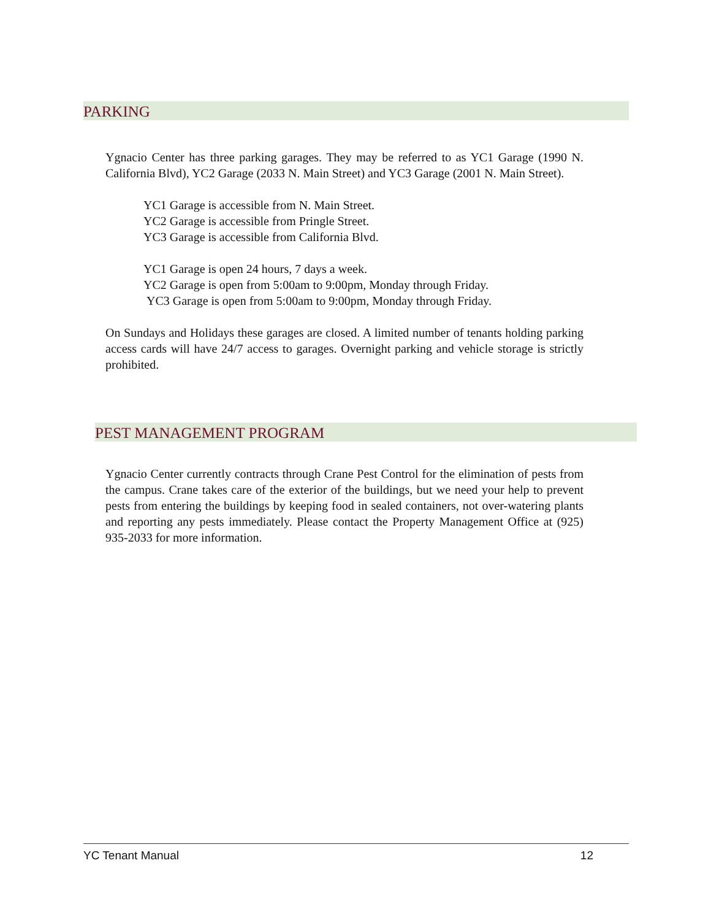PARKING
Ygnacio Center has three parking garages. They may be referred to as YC1 Garage (1990 N. California Blvd), YC2 Garage (2033 N. Main Street) and YC3 Garage (2001 N. Main Street).
YC1 Garage is accessible from N. Main Street.
YC2 Garage is accessible from Pringle Street.
YC3 Garage is accessible from California Blvd.
YC1 Garage is open 24 hours, 7 days a week.
YC2 Garage is open from 5:00am to 9:00pm, Monday through Friday.
YC3 Garage is open from 5:00am to 9:00pm, Monday through Friday.
On Sundays and Holidays these garages are closed. A limited number of tenants holding parking access cards will have 24/7 access to garages. Overnight parking and vehicle storage is strictly prohibited.
PEST MANAGEMENT PROGRAM
Ygnacio Center currently contracts through Crane Pest Control for the elimination of pests from the campus. Crane takes care of the exterior of the buildings, but we need your help to prevent pests from entering the buildings by keeping food in sealed containers, not over-watering plants and reporting any pests immediately. Please contact the Property Management Office at (925) 935-2033 for more information.
YC Tenant Manual 12